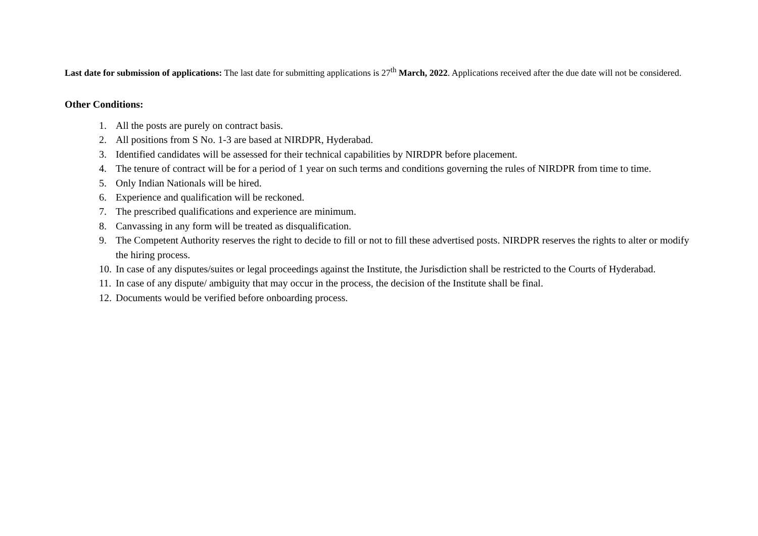Last date for submission of applications: The last date for submitting applications is 27<sup>th</sup> March, 2022. Applications received after the due date will not be considered.
Other Conditions:
1. All the posts are purely on contract basis.
2. All positions from S No. 1-3 are based at NIRDPR, Hyderabad.
3. Identified candidates will be assessed for their technical capabilities by NIRDPR before placement.
4. The tenure of contract will be for a period of 1 year on such terms and conditions governing the rules of NIRDPR from time to time.
5. Only Indian Nationals will be hired.
6. Experience and qualification will be reckoned.
7. The prescribed qualifications and experience are minimum.
8. Canvassing in any form will be treated as disqualification.
9. The Competent Authority reserves the right to decide to fill or not to fill these advertised posts. NIRDPR reserves the rights to alter or modify the hiring process.
10. In case of any disputes/suites or legal proceedings against the Institute, the Jurisdiction shall be restricted to the Courts of Hyderabad.
11. In case of any dispute/ ambiguity that may occur in the process, the decision of the Institute shall be final.
12. Documents would be verified before onboarding process.